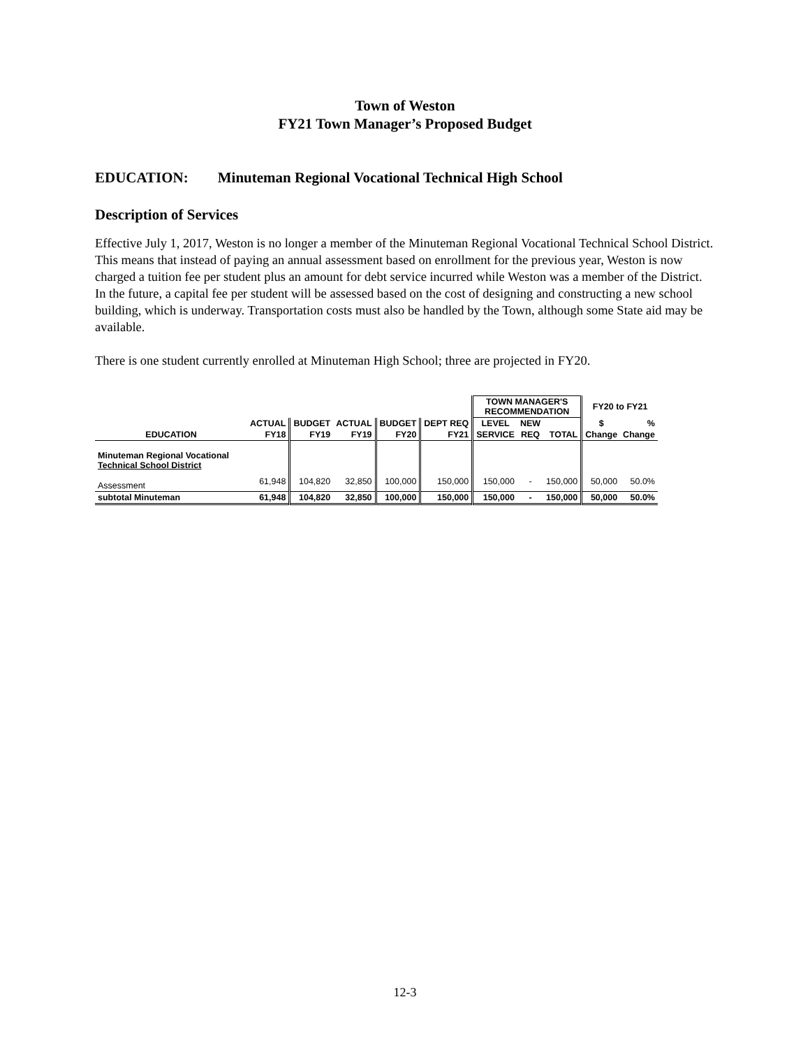Town of Weston
FY21 Town Manager’s Proposed Budget
EDUCATION: Minuteman Regional Vocational Technical High School
Description of Services
Effective July 1, 2017, Weston is no longer a member of the Minuteman Regional Vocational Technical School District. This means that instead of paying an annual assessment based on enrollment for the previous year, Weston is now charged a tuition fee per student plus an amount for debt service incurred while Weston was a member of the District. In the future, a capital fee per student will be assessed based on the cost of designing and constructing a new school building, which is underway. Transportation costs must also be handled by the Town, although some State aid may be available.
There is one student currently enrolled at Minuteman High School; three are projected in FY20.
| | | | | | | TOWN MANAGER'S RECOMMENDATION | | | FY20 to FY21 | |
| | ACTUAL | BUDGET | ACTUAL | BUDGET | DEPT REQ | LEVEL | NEW | | $ | % |
| EDUCATION | FY18 | FY19 | FY19 | FY20 | FY21 | SERVICE | REQ | TOTAL | Change | Change |
| Minuteman Regional Vocational Technical School District | | | | | | | | | | |
| Assessment | 61,948 | 104,820 | 32,850 | 100,000 | 150,000 | 150,000 | - | 150,000 | 50,000 | 50.0% |
| subtotal Minuteman | 61,948 | 104,820 | 32,850 | 100,000 | 150,000 | 150,000 | - | 150,000 | 50,000 | 50.0% |
12-3